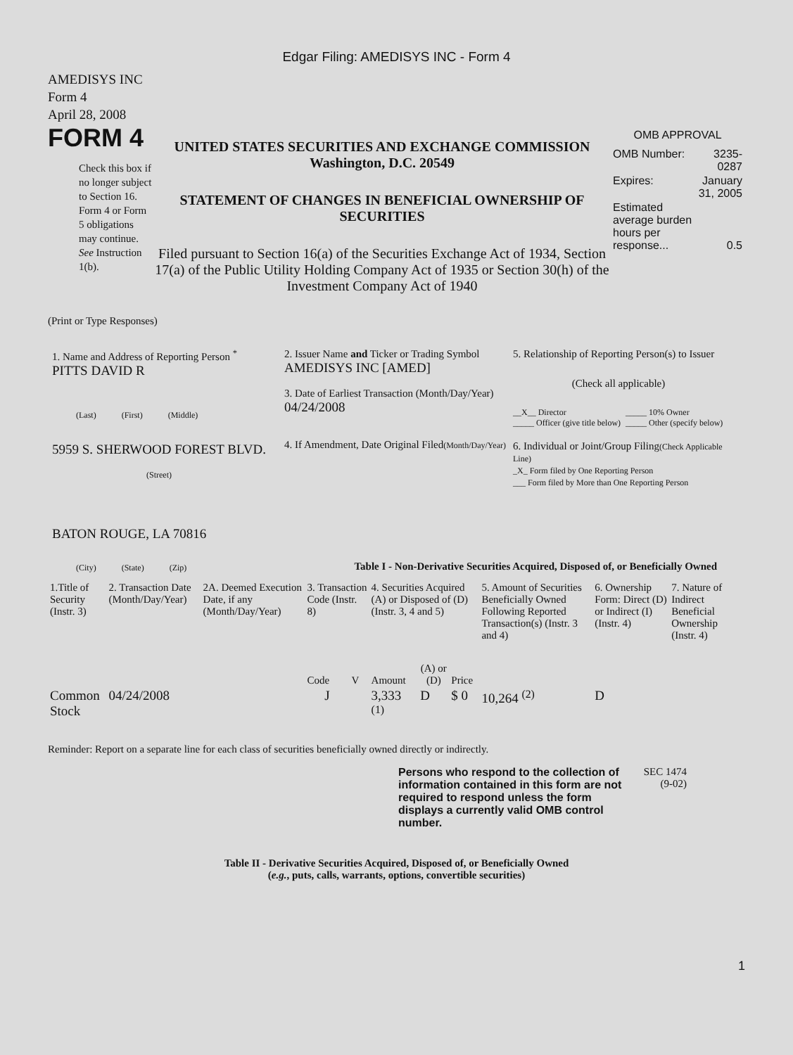Edgar Filing: AMEDISYS INC - Form 4
AMEDISYS INC
Form 4
April 28, 2008
FORM 4
Check this box if no longer subject to Section 16. Form 4 or Form 5 obligations may continue. See Instruction 1(b).
UNITED STATES SECURITIES AND EXCHANGE COMMISSION
Washington, D.C. 20549
STATEMENT OF CHANGES IN BENEFICIAL OWNERSHIP OF SECURITIES
Filed pursuant to Section 16(a) of the Securities Exchange Act of 1934, Section 17(a) of the Public Utility Holding Company Act of 1935 or Section 30(h) of the Investment Company Act of 1940
OMB APPROVAL
| OMB Number: | 3235-0287 |
| Expires: | January 31, 2005 |
| Estimated average burden hours per response... | 0.5 |
(Print or Type Responses)
1. Name and Address of Reporting Person <sup>*</sup>
PITTS DAVID R
(Last) (First) (Middle)
5959 S. SHERWOOD FOREST BLVD.
(Street)
BATON ROUGE, LA 70816
(City) (State) (Zip)
2. Issuer Name and Ticker or Trading Symbol
AMEDISYS INC [AMED]
3. Date of Earliest Transaction (Month/Day/Year)
04/24/2008
4. If Amendment, Date Original Filed(Month/Day/Year)
5. Relationship of Reporting Person(s) to Issuer
(Check all applicable)
__X__ Director
_____ Officer (give title below)
_____ 10% Owner
_____ Other (specify below)
6. Individual or Joint/Group Filing(Check Applicable Line)
_X_ Form filed by One Reporting Person
___ Form filed by More than One Reporting Person
Table I - Non-Derivative Securities Acquired, Disposed of, or Beneficially Owned
| 1.Title of Security (Instr. 3) | 2. Transaction Date (Month/Day/Year) | 2A. Deemed Execution Date, if any (Month/Day/Year) | 3. Transaction Code (Instr. 8) | | 4. Securities Acquired (A) or Disposed of (D) (Instr. 3, 4 and 5) | | | 5. Amount of Securities Beneficially Owned Following Reported Transaction(s) (Instr. 3 and 4) | 6. Ownership Form: Direct (D) or Indirect (I) (Instr. 4) | 7. Nature of Indirect Beneficial Ownership (Instr. 4) |
| --- | --- | --- | --- | --- | --- | --- | --- | --- | --- | --- |
| | | | Code | V | Amount | (A) or (D) | Price | | | |
| Common Stock | 04/24/2008 | | J | | 3,333 <sup>(1)</sup> | D | $ 0 | 10,264 <sup>(2)</sup> | D | |
Reminder: Report on a separate line for each class of securities beneficially owned directly or indirectly.
Persons who respond to the collection of information contained in this form are not required to respond unless the form displays a currently valid OMB control number.
SEC 1474
(9-02)
Table II - Derivative Securities Acquired, Disposed of, or Beneficially Owned
(e.g., puts, calls, warrants, options, convertible securities)
1